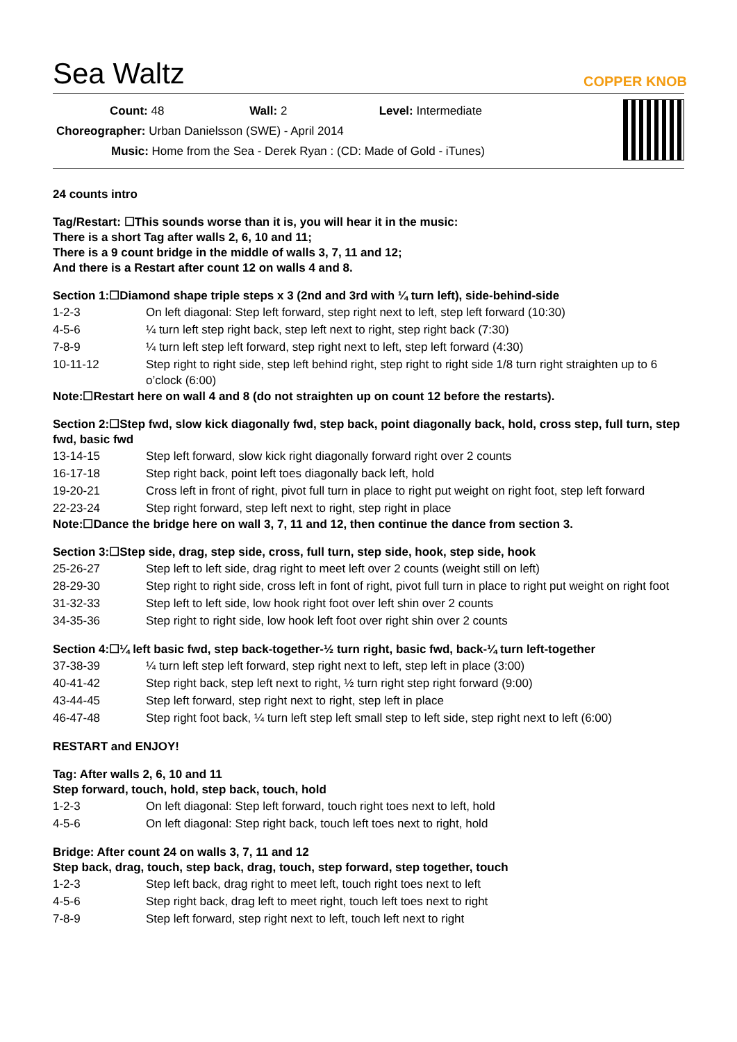COPPER KNOB
Sea Waltz
Count: 48 Wall: 2 Level: Intermediate
Choreographer: Urban Danielsson (SWE) - April 2014
Music: Home from the Sea - Derek Ryan : (CD: Made of Gold - iTunes)
24 counts intro
Tag/Restart: ☐This sounds worse than it is, you will hear it in the music:
There is a short Tag after walls 2, 6, 10 and 11;
There is a 9 count bridge in the middle of walls 3, 7, 11 and 12;
And there is a Restart after count 12 on walls 4 and 8.
Section 1:☐Diamond shape triple steps x 3 (2nd and 3rd with ¼ turn left), side-behind-side
| 1-2-3 | On left diagonal: Step left forward, step right next to left, step left forward (10:30) |
| 4-5-6 | ¼ turn left step right back, step left next to right, step right back (7:30) |
| 7-8-9 | ¼ turn left step left forward, step right next to left, step left forward (4:30) |
| 10-11-12 | Step right to right side, step left behind right, step right to right side 1/8 turn right straighten up to 6 o’clock (6:00) |
Note:☐Restart here on wall 4 and 8 (do not straighten up on count 12 before the restarts).
Section 2:☐Step fwd, slow kick diagonally fwd, step back, point diagonally back, hold, cross step, full turn, step fwd, basic fwd
| 13-14-15 | Step left forward, slow kick right diagonally forward right over 2 counts |
| 16-17-18 | Step right back, point left toes diagonally back left, hold |
| 19-20-21 | Cross left in front of right, pivot full turn in place to right put weight on right foot, step left forward |
| 22-23-24 | Step right forward, step left next to right, step right in place |
Note:☐Dance the bridge here on wall 3, 7, 11 and 12, then continue the dance from section 3.
Section 3:☐Step side, drag, step side, cross, full turn, step side, hook, step side, hook
| 25-26-27 | Step left to left side, drag right to meet left over 2 counts (weight still on left) |
| 28-29-30 | Step right to right side, cross left in font of right, pivot full turn in place to right put weight on right foot |
| 31-32-33 | Step left to left side, low hook right foot over left shin over 2 counts |
| 34-35-36 | Step right to right side, low hook left foot over right shin over 2 counts |
Section 4:☐¼ left basic fwd, step back-together-½ turn right, basic fwd, back-¼ turn left-together
| 37-38-39 | ¼ turn left step left forward, step right next to left, step left in place (3:00) |
| 40-41-42 | Step right back, step left next to right, ½ turn right step right forward (9:00) |
| 43-44-45 | Step left forward, step right next to right, step left in place |
| 46-47-48 | Step right foot back, ¼ turn left step left small step to left side, step right next to left (6:00) |
RESTART and ENJOY!
Tag: After walls 2, 6, 10 and 11
Step forward, touch, hold, step back, touch, hold
| 1-2-3 | On left diagonal: Step left forward, touch right toes next to left, hold |
| 4-5-6 | On left diagonal: Step right back, touch left toes next to right, hold |
Bridge: After count 24 on walls 3, 7, 11 and 12
Step back, drag, touch, step back, drag, touch, step forward, step together, touch
| 1-2-3 | Step left back, drag right to meet left, touch right toes next to left |
| 4-5-6 | Step right back, drag left to meet right, touch left toes next to right |
| 7-8-9 | Step left forward, step right next to left, touch left next to right |